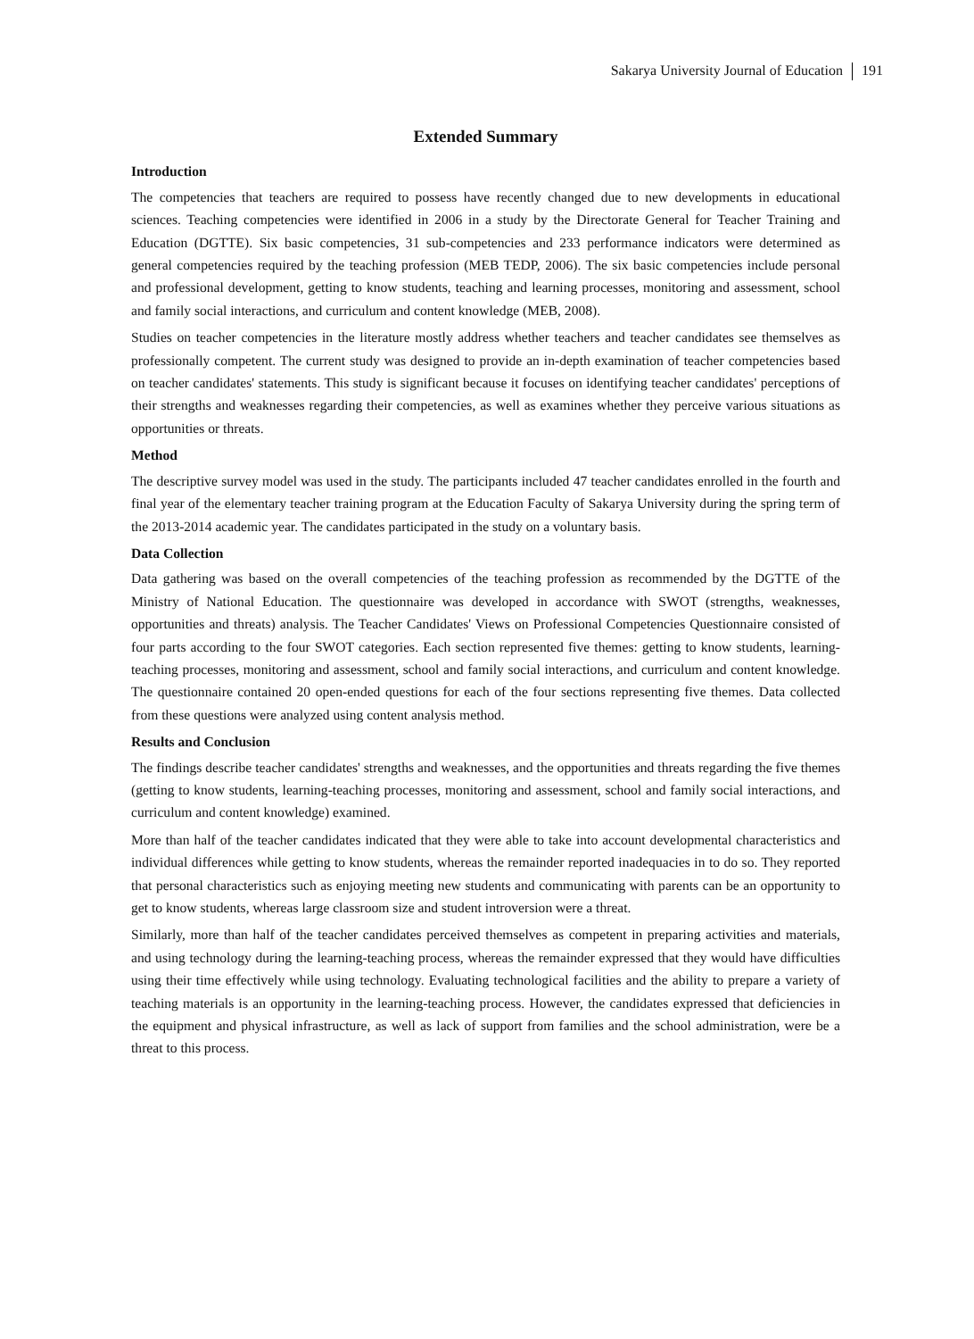Sakarya University Journal of Education 191
Extended Summary
Introduction
The competencies that teachers are required to possess have recently changed due to new developments in educational sciences. Teaching competencies were identified in 2006 in a study by the Directorate General for Teacher Training and Education (DGTTE). Six basic competencies, 31 sub-competencies and 233 performance indicators were determined as general competencies required by the teaching profession (MEB TEDP, 2006). The six basic competencies include personal and professional development, getting to know students, teaching and learning processes, monitoring and assessment, school and family social interactions, and curriculum and content knowledge (MEB, 2008).
Studies on teacher competencies in the literature mostly address whether teachers and teacher candidates see themselves as professionally competent. The current study was designed to provide an in-depth examination of teacher competencies based on teacher candidates' statements. This study is significant because it focuses on identifying teacher candidates' perceptions of their strengths and weaknesses regarding their competencies, as well as examines whether they perceive various situations as opportunities or threats.
Method
The descriptive survey model was used in the study. The participants included 47 teacher candidates enrolled in the fourth and final year of the elementary teacher training program at the Education Faculty of Sakarya University during the spring term of the 2013-2014 academic year. The candidates participated in the study on a voluntary basis.
Data Collection
Data gathering was based on the overall competencies of the teaching profession as recommended by the DGTTE of the Ministry of National Education. The questionnaire was developed in accordance with SWOT (strengths, weaknesses, opportunities and threats) analysis. The Teacher Candidates' Views on Professional Competencies Questionnaire consisted of four parts according to the four SWOT categories. Each section represented five themes: getting to know students, learning-teaching processes, monitoring and assessment, school and family social interactions, and curriculum and content knowledge. The questionnaire contained 20 open-ended questions for each of the four sections representing five themes. Data collected from these questions were analyzed using content analysis method.
Results and Conclusion
The findings describe teacher candidates' strengths and weaknesses, and the opportunities and threats regarding the five themes (getting to know students, learning-teaching processes, monitoring and assessment, school and family social interactions, and curriculum and content knowledge) examined.
More than half of the teacher candidates indicated that they were able to take into account developmental characteristics and individual differences while getting to know students, whereas the remainder reported inadequacies in to do so. They reported that personal characteristics such as enjoying meeting new students and communicating with parents can be an opportunity to get to know students, whereas large classroom size and student introversion were a threat.
Similarly, more than half of the teacher candidates perceived themselves as competent in preparing activities and materials, and using technology during the learning-teaching process, whereas the remainder expressed that they would have difficulties using their time effectively while using technology. Evaluating technological facilities and the ability to prepare a variety of teaching materials is an opportunity in the learning-teaching process. However, the candidates expressed that deficiencies in the equipment and physical infrastructure, as well as lack of support from families and the school administration, were be a threat to this process.